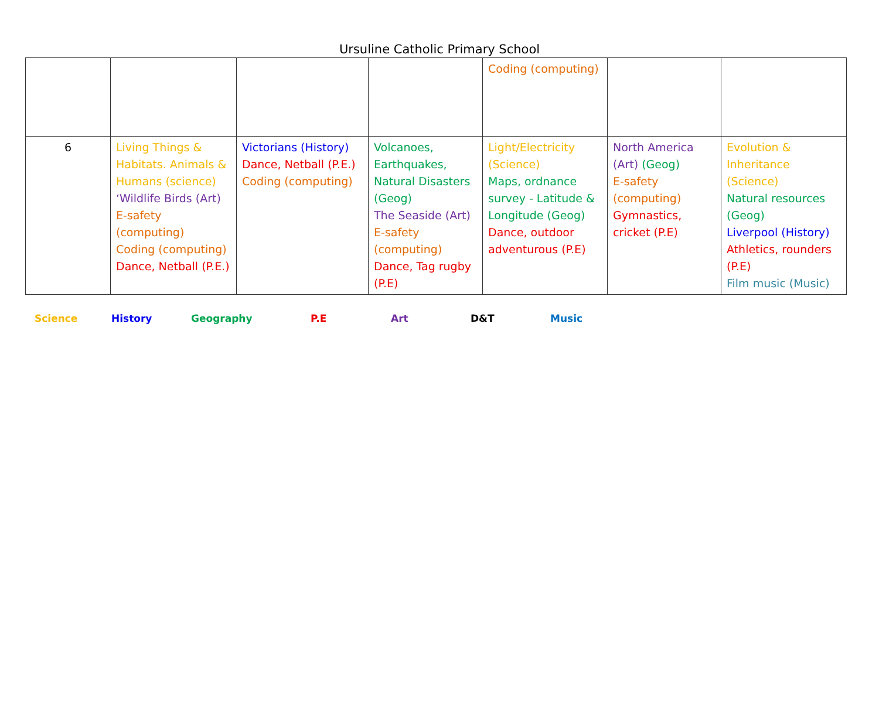Ursuline Catholic Primary School
| | | | | Coding (computing) | | |
| 6 | Living Things & Habitats. Animals & Humans (science) ‘Wildlife Birds (Art) E-safety (computing) Coding (computing) Dance, Netball (P.E.) | Victorians (History) Dance, Netball (P.E.) Coding (computing) | Volcanoes, Earthquakes, Natural Disasters (Geog) The Seaside (Art) E-safety (computing) Dance, Tag rugby (P.E) | Light/Electricity (Science) Maps, ordnance survey - Latitude & Longitude (Geog) Dance, outdoor adventurous (P.E) | North America (Art) (Geog) E-safety (computing) Gymnastics, cricket (P.E) | Evolution & Inheritance (Science) Natural resources (Geog) Liverpool (History) Athletics, rounders (P.E) Film music (Music) |
Science History Geography P.E Art D&T Music